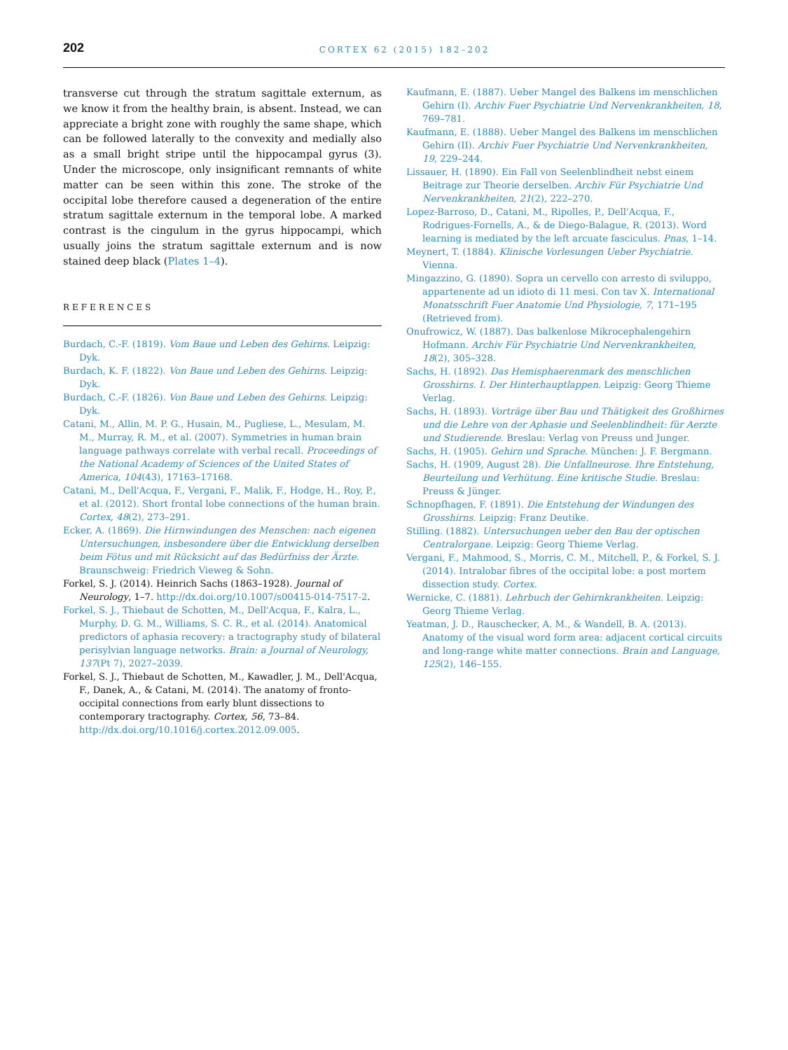202
CORTEX 62 (2015) 182–202
transverse cut through the stratum sagittale externum, as we know it from the healthy brain, is absent. Instead, we can appreciate a bright zone with roughly the same shape, which can be followed laterally to the convexity and medially also as a small bright stripe until the hippocampal gyrus (3). Under the microscope, only insignificant remnants of white matter can be seen within this zone. The stroke of the occipital lobe therefore caused a degeneration of the entire stratum sagittale externum in the temporal lobe. A marked contrast is the cingulum in the gyrus hippocampi, which usually joins the stratum sagittale externum and is now stained deep black (Plates 1–4).
REFERENCES
Burdach, C.-F. (1819). Vom Baue und Leben des Gehirns. Leipzig: Dyk.
Burdach, K. F. (1822). Von Baue und Leben des Gehirns. Leipzig: Dyk.
Burdach, C.-F. (1826). Von Baue und Leben des Gehirns. Leipzig: Dyk.
Catani, M., Allin, M. P. G., Husain, M., Pugliese, L., Mesulam, M. M., Murray, R. M., et al. (2007). Symmetries in human brain language pathways correlate with verbal recall. Proceedings of the National Academy of Sciences of the United States of America, 104(43), 17163–17168.
Catani, M., Dell'Acqua, F., Vergani, F., Malik, F., Hodge, H., Roy, P., et al. (2012). Short frontal lobe connections of the human brain. Cortex, 48(2), 273–291.
Ecker, A. (1869). Die Hirnwindungen des Menschen: nach eigenen Untersuchungen, insbesondere über die Entwicklung derselben beim Fötus und mit Rücksicht auf das Bedürfniss der Ärzte. Braunschweig: Friedrich Vieweg & Sohn.
Forkel, S. J. (2014). Heinrich Sachs (1863–1928). Journal of Neurology, 1–7. http://dx.doi.org/10.1007/s00415-014-7517-2.
Forkel, S. J., Thiebaut de Schotten, M., Dell'Acqua, F., Kalra, L., Murphy, D. G. M., Williams, S. C. R., et al. (2014). Anatomical predictors of aphasia recovery: a tractography study of bilateral perisylvian language networks. Brain: a Journal of Neurology, 137(Pt 7), 2027–2039.
Forkel, S. J., Thiebaut de Schotten, M., Kawadler, J. M., Dell'Acqua, F., Danek, A., & Catani, M. (2014). The anatomy of fronto-occipital connections from early blunt dissections to contemporary tractography. Cortex, 56, 73–84. http://dx.doi.org/10.1016/j.cortex.2012.09.005.
Kaufmann, E. (1887). Ueber Mangel des Balkens im menschlichen Gehirn (I). Archiv Fuer Psychiatrie Und Nervenkrankheiten, 18, 769–781.
Kaufmann, E. (1888). Ueber Mangel des Balkens im menschlichen Gehirn (II). Archiv Fuer Psychiatrie Und Nervenkrankheiten, 19, 229–244.
Lissauer, H. (1890). Ein Fall von Seelenblindheit nebst einem Beitrage zur Theorie derselben. Archiv Für Psychiatrie Und Nervenkrankheiten, 21(2), 222–270.
Lopez-Barroso, D., Catani, M., Ripolles, P., Dell'Acqua, F., Rodrigues-Fornells, A., & de Diego-Balague, R. (2013). Word learning is mediated by the left arcuate fasciculus. Pnas, 1–14.
Meynert, T. (1884). Klinische Vorlesungen Ueber Psychiatrie. Vienna.
Mingazzino, G. (1890). Sopra un cervello con arresto di sviluppo, appartenente ad un idioto di 11 mesi. Con tav X. International Monatsschrift Fuer Anatomie Und Physiologie, 7, 171–195 (Retrieved from).
Onufrowicz, W. (1887). Das balkenlose Mikrocephalengehirn Hofmann. Archiv Für Psychiatrie Und Nervenkrankheiten, 18(2), 305–328.
Sachs, H. (1892). Das Hemisphaerenmark des menschlichen Grosshirns. I. Der Hinterhauptlappen. Leipzig: Georg Thieme Verlag.
Sachs, H. (1893). Vorträge über Bau und Thätigkeit des Großhirnes und die Lehre von der Aphasie und Seelenblindheit: für Aerzte und Studierende. Breslau: Verlag von Preuss und Junger.
Sachs, H. (1905). Gehirn und Sprache. München: J. F. Bergmann.
Sachs, H. (1909, August 28). Die Unfallneurose. Ihre Entstehung, Beurteilung und Verhütung. Eine kritische Studie. Breslau: Preuss & Jünger.
Schnopfhagen, F. (1891). Die Entstehung der Windungen des Grosshirns. Leipzig: Franz Deutike.
Stilling. (1882). Untersuchungen ueber den Bau der optischen Centralorgane. Leipzig: Georg Thieme Verlag.
Vergani, F., Mahmood, S., Morris, C. M., Mitchell, P., & Forkel, S. J. (2014). Intralobar fibres of the occipital lobe: a post mortem dissection study. Cortex.
Wernicke, C. (1881). Lehrbuch der Gehirnkrankheiten. Leipzig: Georg Thieme Verlag.
Yeatman, J. D., Rauschecker, A. M., & Wandell, B. A. (2013). Anatomy of the visual word form area: adjacent cortical circuits and long-range white matter connections. Brain and Language, 125(2), 146–155.